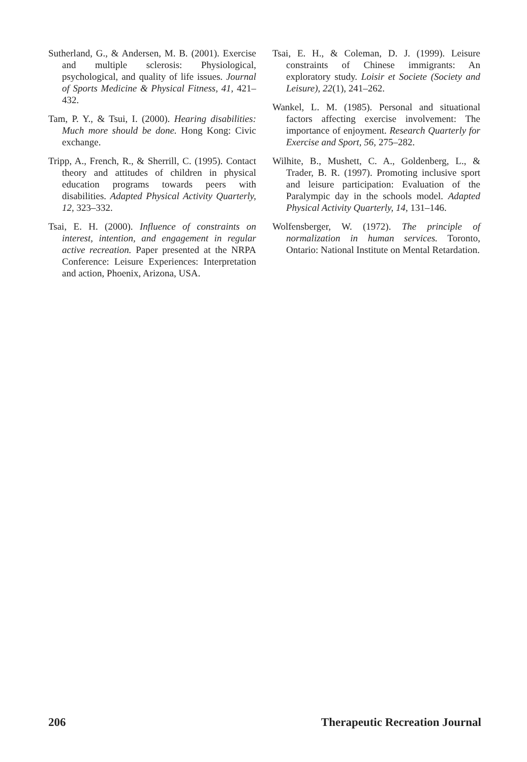Sutherland, G., & Andersen, M. B. (2001). Exercise and multiple sclerosis: Physiological, psychological, and quality of life issues. Journal of Sports Medicine & Physical Fitness, 41, 421–432.
Tam, P. Y., & Tsui, I. (2000). Hearing disabilities: Much more should be done. Hong Kong: Civic exchange.
Tripp, A., French, R., & Sherrill, C. (1995). Contact theory and attitudes of children in physical education programs towards peers with disabilities. Adapted Physical Activity Quarterly, 12, 323–332.
Tsai, E. H. (2000). Influence of constraints on interest, intention, and engagement in regular active recreation. Paper presented at the NRPA Conference: Leisure Experiences: Interpretation and action, Phoenix, Arizona, USA.
Tsai, E. H., & Coleman, D. J. (1999). Leisure constraints of Chinese immigrants: An exploratory study. Loisir et Societe (Society and Leisure), 22(1), 241–262.
Wankel, L. M. (1985). Personal and situational factors affecting exercise involvement: The importance of enjoyment. Research Quarterly for Exercise and Sport, 56, 275–282.
Wilhite, B., Mushett, C. A., Goldenberg, L., & Trader, B. R. (1997). Promoting inclusive sport and leisure participation: Evaluation of the Paralympic day in the schools model. Adapted Physical Activity Quarterly, 14, 131–146.
Wolfensberger, W. (1972). The principle of normalization in human services. Toronto, Ontario: National Institute on Mental Retardation.
206 Therapeutic Recreation Journal